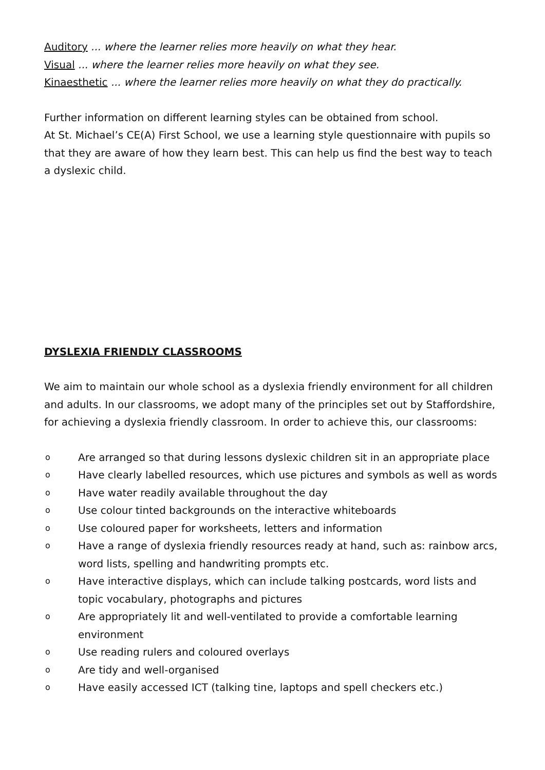Auditory ... where the learner relies more heavily on what they hear.
Visual ... where the learner relies more heavily on what they see.
Kinaesthetic ... where the learner relies more heavily on what they do practically.
Further information on different learning styles can be obtained from school.
At St. Michael’s CE(A) First School, we use a learning style questionnaire with pupils so that they are aware of how they learn best. This can help us find the best way to teach a dyslexic child.
DYSLEXIA FRIENDLY CLASSROOMS
We aim to maintain our whole school as a dyslexia friendly environment for all children and adults. In our classrooms, we adopt many of the principles set out by Staffordshire, for achieving a dyslexia friendly classroom. In order to achieve this, our classrooms:
o Are arranged so that during lessons dyslexic children sit in an appropriate place
o Have clearly labelled resources, which use pictures and symbols as well as words
o Have water readily available throughout the day
o Use colour tinted backgrounds on the interactive whiteboards
o Use coloured paper for worksheets, letters and information
o Have a range of dyslexia friendly resources ready at hand, such as: rainbow arcs, word lists, spelling and handwriting prompts etc.
o Have interactive displays, which can include talking postcards, word lists and topic vocabulary, photographs and pictures
o Are appropriately lit and well-ventilated to provide a comfortable learning environment
o Use reading rulers and coloured overlays
o Are tidy and well-organised
o Have easily accessed ICT (talking tine, laptops and spell checkers etc.)